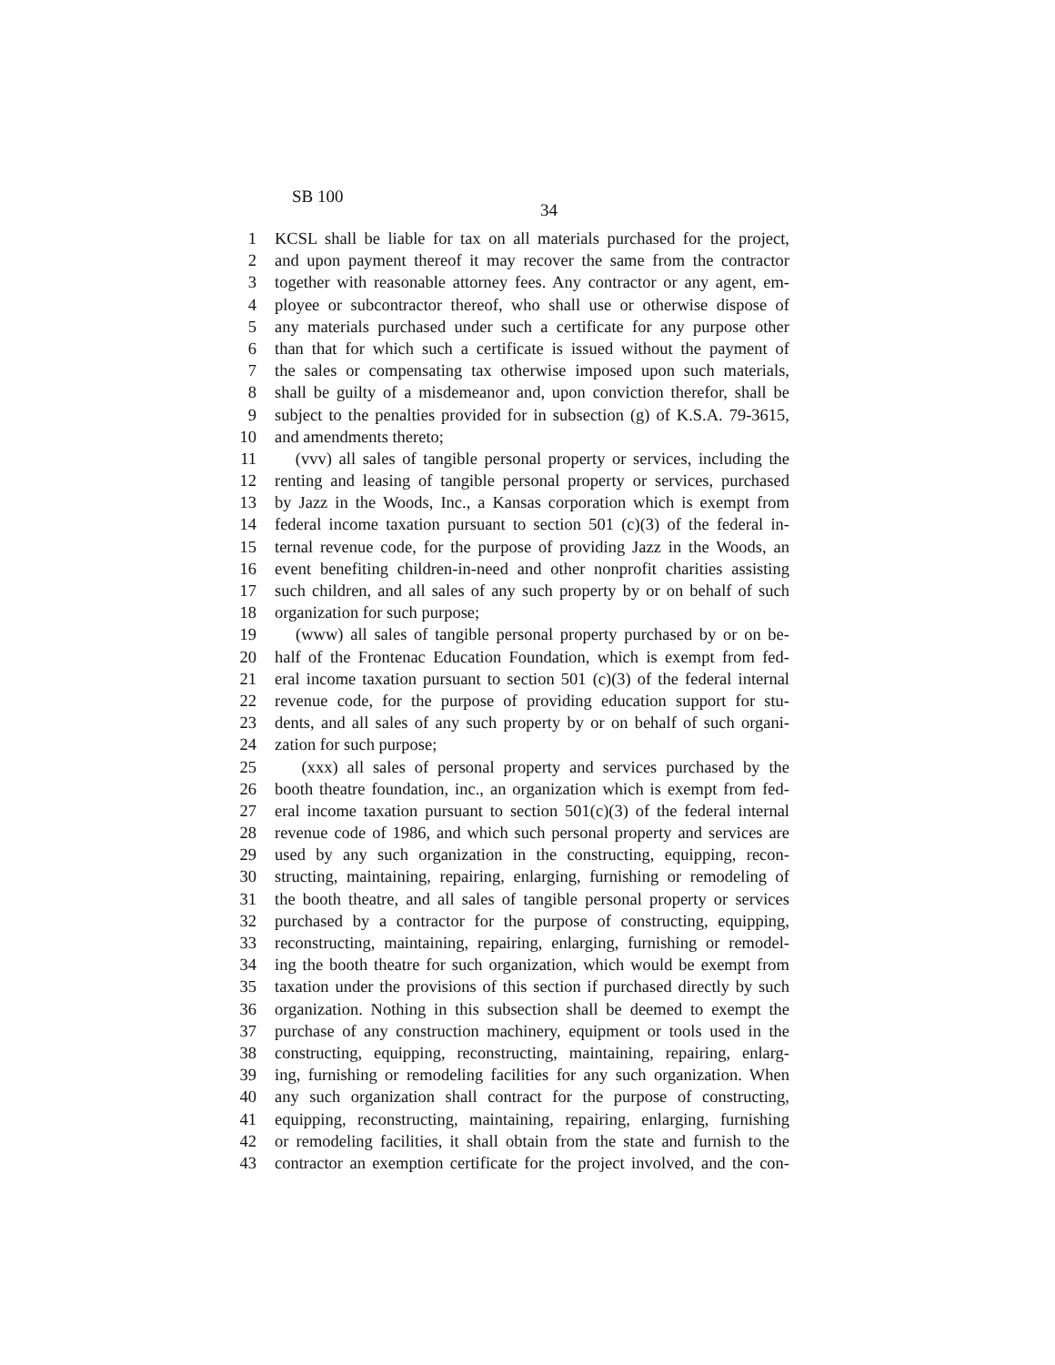SB 100
34
1 KCSL shall be liable for tax on all materials purchased for the project,
2 and upon payment thereof it may recover the same from the contractor
3 together with reasonable attorney fees. Any contractor or any agent, em-
4 ployee or subcontractor thereof, who shall use or otherwise dispose of
5 any materials purchased under such a certificate for any purpose other
6 than that for which such a certificate is issued without the payment of
7 the sales or compensating tax otherwise imposed upon such materials,
8 shall be guilty of a misdemeanor and, upon conviction therefor, shall be
9 subject to the penalties provided for in subsection (g) of K.S.A. 79-3615,
10 and amendments thereto;
11 (vvv) all sales of tangible personal property or services, including the
12 renting and leasing of tangible personal property or services, purchased
13 by Jazz in the Woods, Inc., a Kansas corporation which is exempt from
14 federal income taxation pursuant to section 501 (c)(3) of the federal in-
15 ternal revenue code, for the purpose of providing Jazz in the Woods, an
16 event benefiting children-in-need and other nonprofit charities assisting
17 such children, and all sales of any such property by or on behalf of such
18 organization for such purpose;
19 (www) all sales of tangible personal property purchased by or on be-
20 half of the Frontenac Education Foundation, which is exempt from fed-
21 eral income taxation pursuant to section 501 (c)(3) of the federal internal
22 revenue code, for the purpose of providing education support for stu-
23 dents, and all sales of any such property by or on behalf of such organi-
24 zation for such purpose;
25 (xxx) all sales of personal property and services purchased by the
26 booth theatre foundation, inc., an organization which is exempt from fed-
27 eral income taxation pursuant to section 501(c)(3) of the federal internal
28 revenue code of 1986, and which such personal property and services are
29 used by any such organization in the constructing, equipping, recon-
30 structing, maintaining, repairing, enlarging, furnishing or remodeling of
31 the booth theatre, and all sales of tangible personal property or services
32 purchased by a contractor for the purpose of constructing, equipping,
33 reconstructing, maintaining, repairing, enlarging, furnishing or remodel-
34 ing the booth theatre for such organization, which would be exempt from
35 taxation under the provisions of this section if purchased directly by such
36 organization. Nothing in this subsection shall be deemed to exempt the
37 purchase of any construction machinery, equipment or tools used in the
38 constructing, equipping, reconstructing, maintaining, repairing, enlarg-
39 ing, furnishing or remodeling facilities for any such organization. When
40 any such organization shall contract for the purpose of constructing,
41 equipping, reconstructing, maintaining, repairing, enlarging, furnishing
42 or remodeling facilities, it shall obtain from the state and furnish to the
43 contractor an exemption certificate for the project involved, and the con-